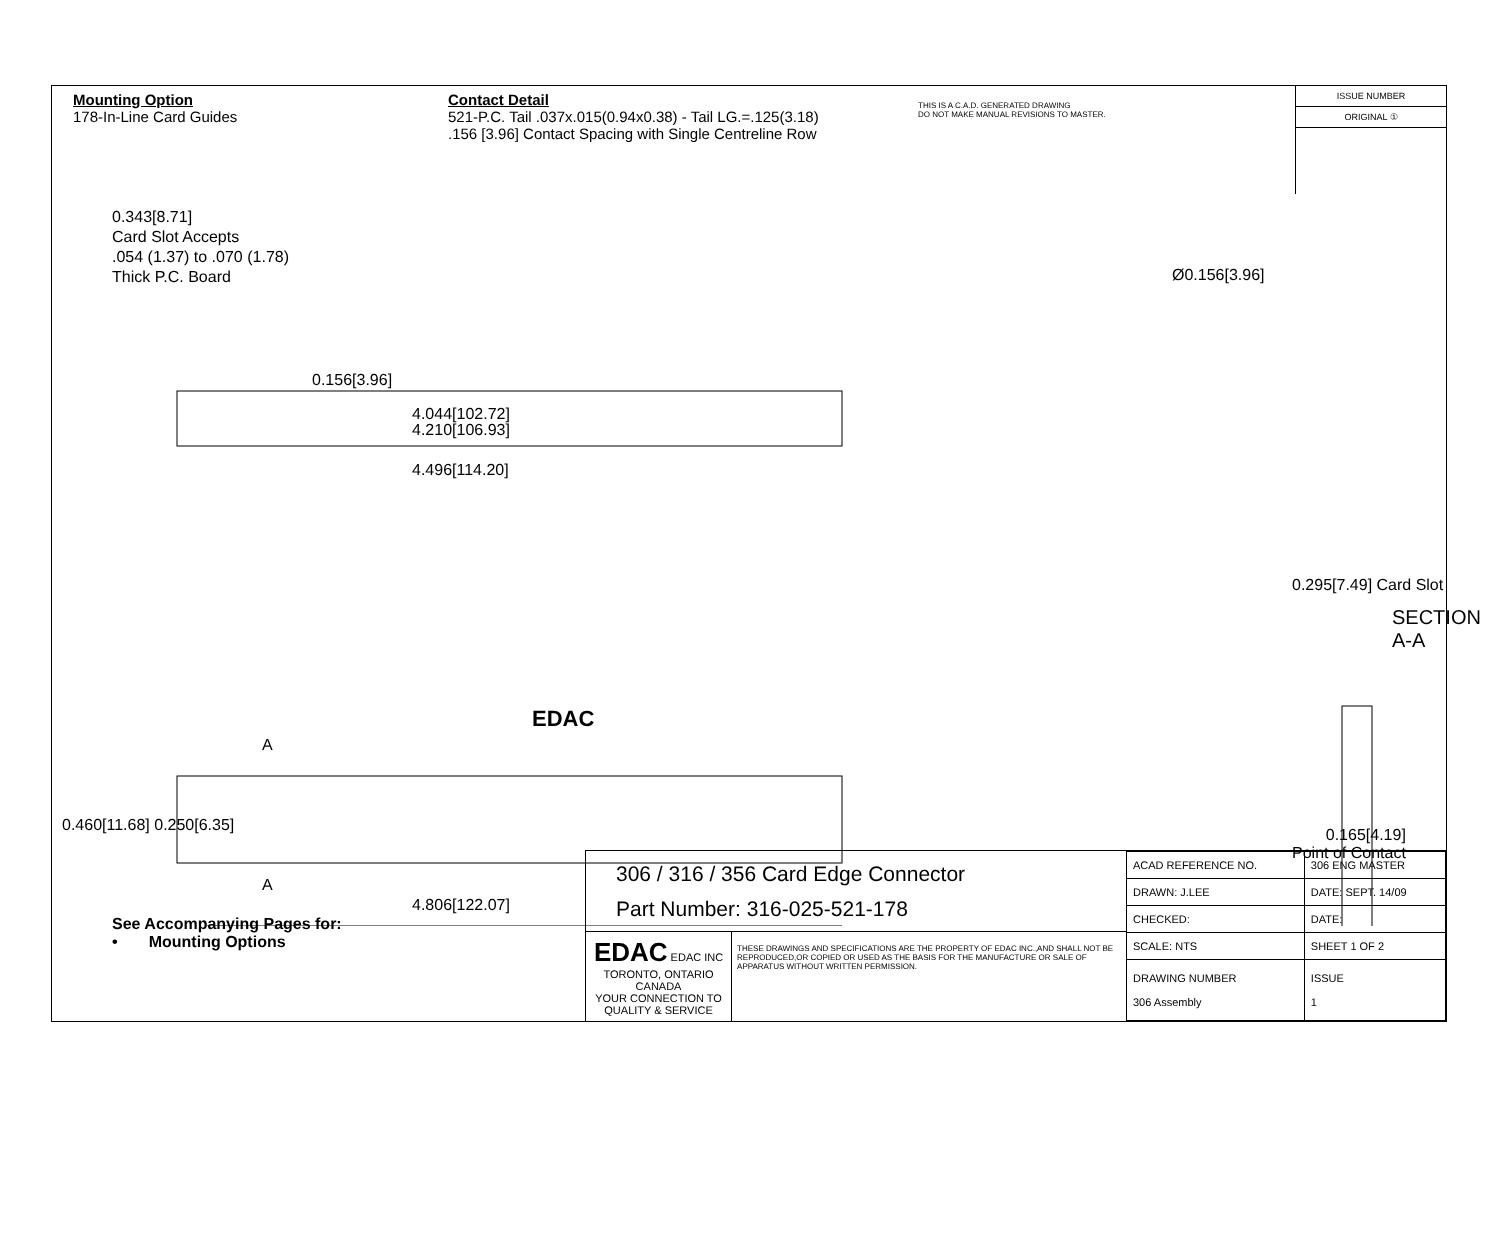Mounting Option
178-In-Line Card Guides
Contact Detail
521-P.C. Tail .037x.015(0.94x0.38) - Tail LG.=.125(3.18)
.156 [3.96] Contact Spacing with Single Centreline Row
THIS IS A C.A.D. GENERATED DRAWING
DO NOT MAKE MANUAL REVISIONS TO MASTER.
ISSUE NUMBER
ORIGINAL ①
0.343[8.71]
Card Slot Accepts
.054 (1.37) to .070 (1.78)
Thick P.C. Board
Ø0.156[3.96]
0.156[3.96]
4.044[102.72]
4.210[106.93]
4.496[114.20]
EDAC
A
A
0.460[11.68] 0.250[6.35]
0.295[7.49] Card Slot
SECTION A-A
0.165[4.19]
Point of Contact
4.806[122.07]
See Accompanying Pages for:
• Mounting Options
306 / 316 / 356 Card Edge Connector
Part Number: 316-025-521-178
EDAC EDAC INC
TORONTO, ONTARIO
CANADA
YOUR CONNECTION TO QUALITY & SERVICE
THESE DRAWINGS AND SPECIFICATIONS ARE THE PROPERTY OF EDAC INC.,AND SHALL NOT BE REPRODUCED,OR COPIED OR USED AS THE BASIS FOR THE MANUFACTURE OR SALE OF APPARATUS WITHOUT WRITTEN PERMISSION.
| ACAD REFERENCE NO. | 306 ENG MASTER | |
| DRAWN: J.LEE | DATE: SEPT. 14/09 | |
| CHECKED: | DATE: | |
| SCALE: NTS | SHEET 1 OF 2 | |
| DRAWING NUMBER 306 Assembly | | ISSUE 1 |